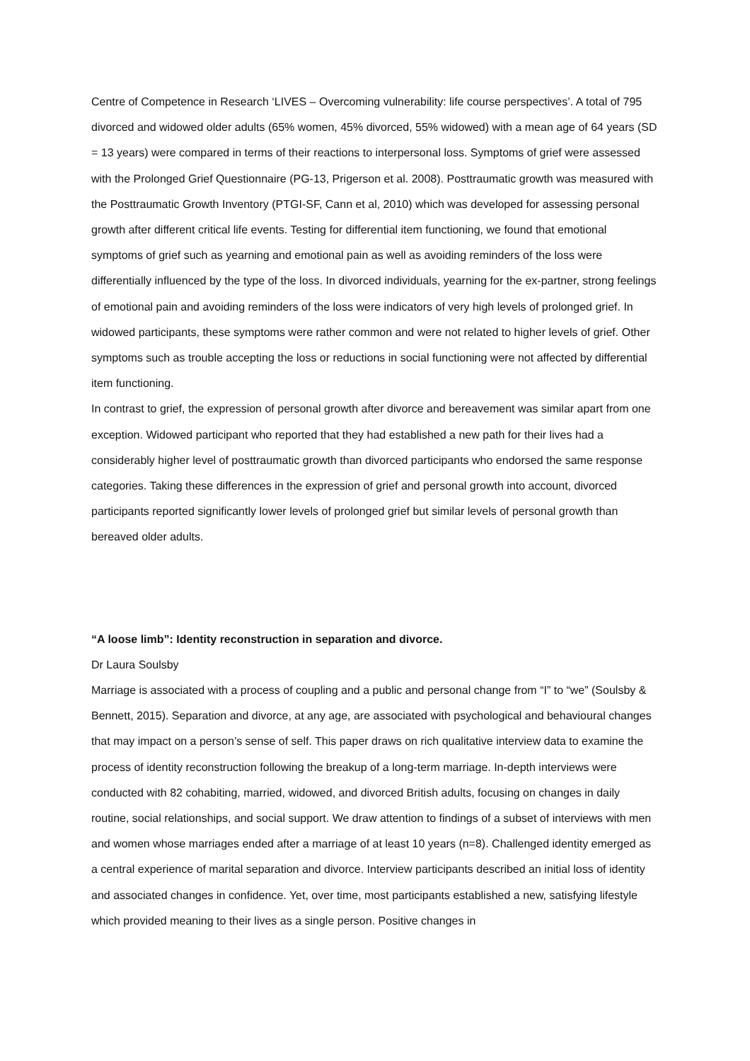Centre of Competence in Research ‘LIVES – Overcoming vulnerability: life course perspectives’. A total of 795 divorced and widowed older adults (65% women, 45% divorced, 55% widowed) with a mean age of 64 years (SD = 13 years) were compared in terms of their reactions to interpersonal loss. Symptoms of grief were assessed with the Prolonged Grief Questionnaire (PG-13, Prigerson et al. 2008). Posttraumatic growth was measured with the Posttraumatic Growth Inventory (PTGI-SF, Cann et al, 2010) which was developed for assessing personal growth after different critical life events. Testing for differential item functioning, we found that emotional symptoms of grief such as yearning and emotional pain as well as avoiding reminders of the loss were differentially influenced by the type of the loss. In divorced individuals, yearning for the ex-partner, strong feelings of emotional pain and avoiding reminders of the loss were indicators of very high levels of prolonged grief. In widowed participants, these symptoms were rather common and were not related to higher levels of grief. Other symptoms such as trouble accepting the loss or reductions in social functioning were not affected by differential item functioning.
In contrast to grief, the expression of personal growth after divorce and bereavement was similar apart from one exception. Widowed participant who reported that they had established a new path for their lives had a considerably higher level of posttraumatic growth than divorced participants who endorsed the same response categories. Taking these differences in the expression of grief and personal growth into account, divorced participants reported significantly lower levels of prolonged grief but similar levels of personal growth than bereaved older adults.
“A loose limb”: Identity reconstruction in separation and divorce.
Dr Laura Soulsby
Marriage is associated with a process of coupling and a public and personal change from “I” to “we” (Soulsby & Bennett, 2015). Separation and divorce, at any age, are associated with psychological and behavioural changes that may impact on a person’s sense of self. This paper draws on rich qualitative interview data to examine the process of identity reconstruction following the breakup of a long-term marriage. In-depth interviews were conducted with 82 cohabiting, married, widowed, and divorced British adults, focusing on changes in daily routine, social relationships, and social support. We draw attention to findings of a subset of interviews with men and women whose marriages ended after a marriage of at least 10 years (n=8). Challenged identity emerged as a central experience of marital separation and divorce. Interview participants described an initial loss of identity and associated changes in confidence. Yet, over time, most participants established a new, satisfying lifestyle which provided meaning to their lives as a single person. Positive changes in